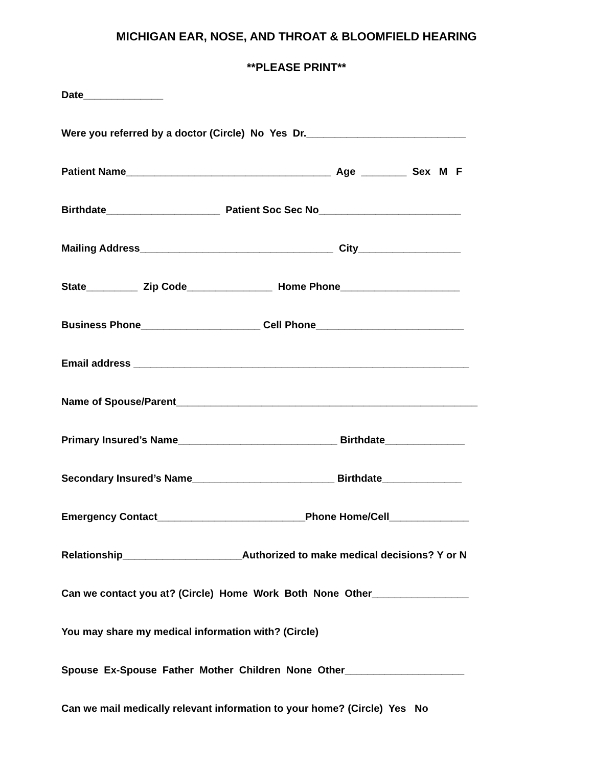MICHIGAN EAR, NOSE, AND THROAT & BLOOMFIELD HEARING
**PLEASE PRINT**
Date______________
Were you referred by a doctor (Circle) No Yes Dr.____________________________
Patient Name____________________________________ Age ________ Sex M F
Birthdate____________________ Patient Soc Sec No_________________________
Mailing Address__________________________________ City__________________
State_________ Zip Code_______________ Home Phone_____________________
Business Phone_____________________ Cell Phone__________________________
Email address ___________________________________________________________
Name of Spouse/Parent_____________________________________________________
Primary Insured’s Name____________________________ Birthdate______________
Secondary Insured’s Name_________________________ Birthdate______________
Emergency Contact__________________________Phone Home/Cell______________
Relationship_____________________Authorized to make medical decisions? Y or N
Can we contact you at? (Circle) Home Work Both None Other_________________
You may share my medical information with? (Circle)
Spouse Ex-Spouse Father Mother Children None Other_____________________
Can we mail medically relevant information to your home? (Circle) Yes No